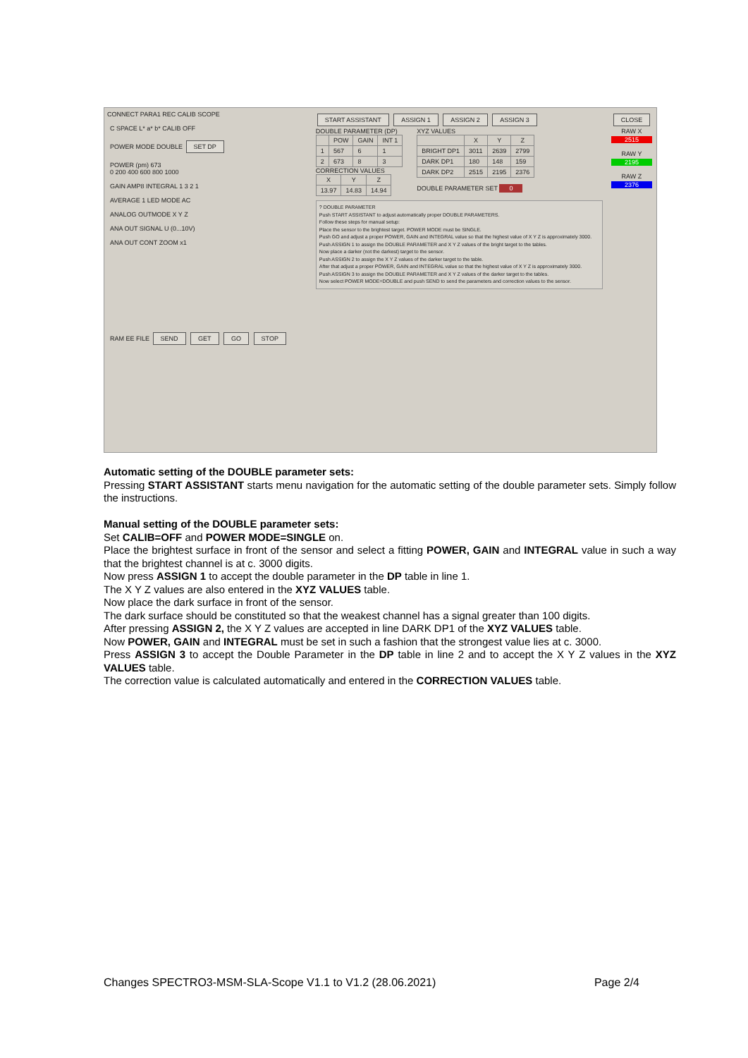CONNECT PARA1 REC CALIB SCOPE
C SPACE L* a* b* CALIB OFF
POWER MODE DOUBLE SET DP
POWER (pm) 673
0 200 400 600 800 1000
GAIN AMP8 INTEGRAL 1 3 2 1
AVERAGE 1 LED MODE AC
ANALOG OUTMODE X Y Z
ANA OUT SIGNAL U (0...10V)
ANA OUT CONT ZOOM x1
RAM EE FILE SEND GET GO STOP
START ASSISTANT ASSIGN 1 ASSIGN 2 ASSIGN 3
DOUBLE PARAMETER (DP)
| | POW | GAIN | INT 1 |
| --- | --- | --- | --- |
| 1 | 567 | 6 | 1 |
| 2 | 673 | 8 | 3 |
CORRECTION VALUES
| X | Y | Z |
| --- | --- | --- |
| 13.97 | 14.83 | 14.94 |
XYZ VALUES
| | X | Y | Z |
| --- | --- | --- | --- |
| BRIGHT DP1 | 3011 | 2639 | 2799 |
| DARK DP1 | 180 | 148 | 159 |
| DARK DP2 | 2515 | 2195 | 2376 |
DOUBLE PARAMETER SET 0
? DOUBLE PARAMETER
Push START ASSISTANT to adjust automatically proper DOUBLE PARAMETERS.
Follow these steps for manual setup:
Place the sensor to the brightest target. POWER MODE must be SINGLE.
Push GO and adjust a proper POWER, GAIN and INTEGRAL value so that the highest value of X Y Z is approximately 3000.
Push ASSIGN 1 to assign the DOUBLE PARAMETER and X Y Z values of the bright target to the tables.
Now place a darker (not the darkest) target to the sensor.
Push ASSIGN 2 to assign the X Y Z values of the darker target to the table.
After that adjust a proper POWER, GAIN and INTEGRAL value so that the highest value of X Y Z is approximately 3000.
Push ASSIGN 3 to assign the DOUBLE PARAMETER and X Y Z values of the darker target to the tables.
Now select POWER MODE=DOUBLE and push SEND to send the parameters and correction values to the sensor.
CLOSE
RAW X
2515
RAW Y
2195
RAW Z
2376
Automatic setting of the DOUBLE parameter sets:
Pressing START ASSISTANT starts menu navigation for the automatic setting of the double parameter sets. Simply follow the instructions.
Manual setting of the DOUBLE parameter sets:
Set CALIB=OFF and POWER MODE=SINGLE on.
Place the brightest surface in front of the sensor and select a fitting POWER, GAIN and INTEGRAL value in such a way that the brightest channel is at c. 3000 digits.
Now press ASSIGN 1 to accept the double parameter in the DP table in line 1.
The X Y Z values are also entered in the XYZ VALUES table.
Now place the dark surface in front of the sensor.
The dark surface should be constituted so that the weakest channel has a signal greater than 100 digits.
After pressing ASSIGN 2, the X Y Z values are accepted in line DARK DP1 of the XYZ VALUES table.
Now POWER, GAIN and INTEGRAL must be set in such a fashion that the strongest value lies at c. 3000.
Press ASSIGN 3 to accept the Double Parameter in the DP table in line 2 and to accept the X Y Z values in the XYZ VALUES table.
The correction value is calculated automatically and entered in the CORRECTION VALUES table.
Changes SPECTRO3-MSM-SLA-Scope V1.1 to V1.2 (28.06.2021) Page 2/4